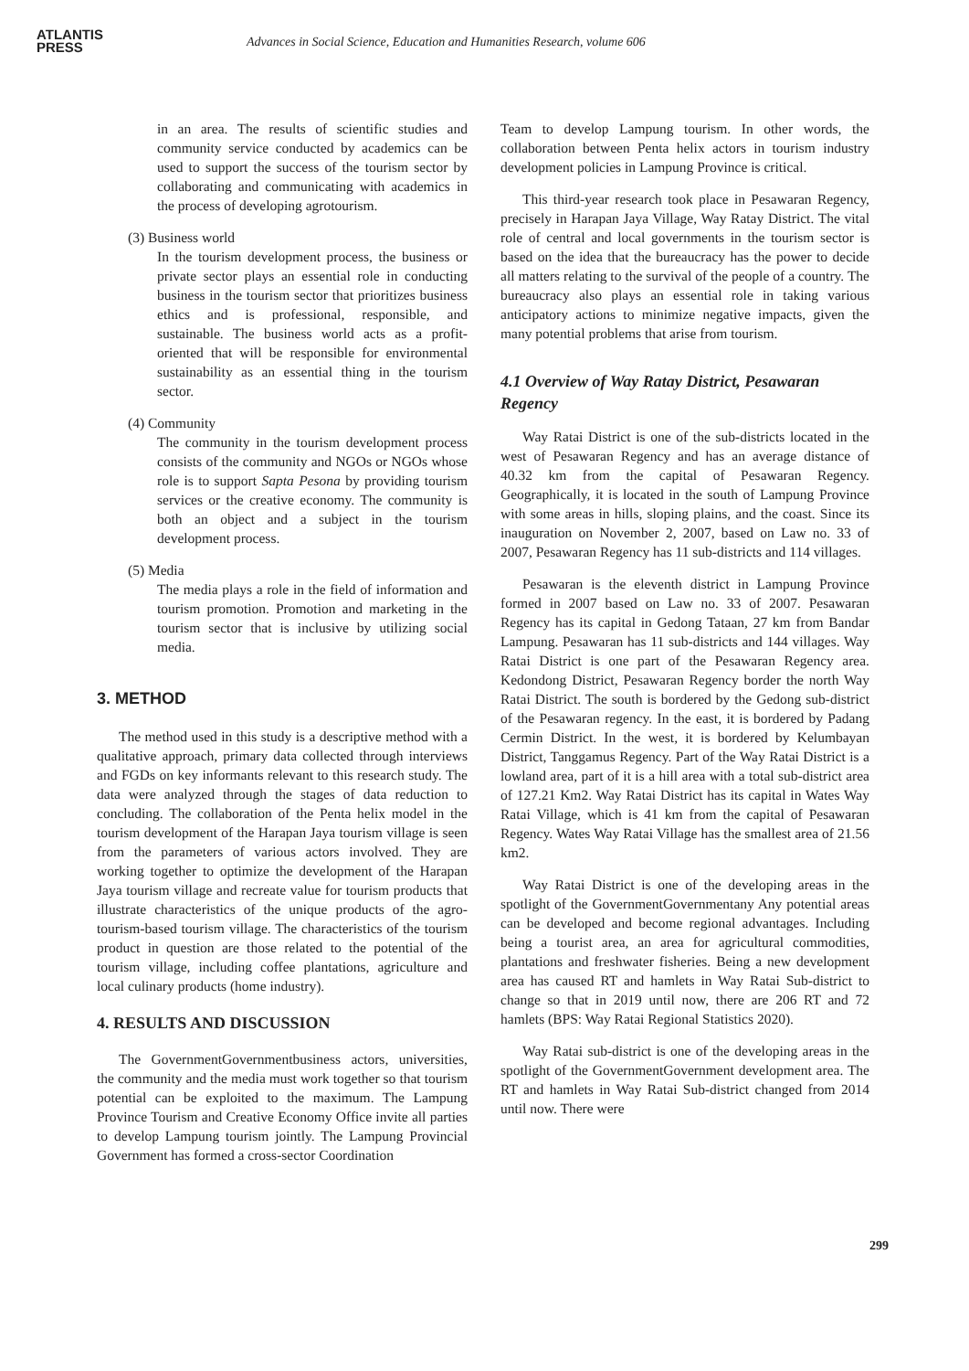ATLANTIS
PRESS
Advances in Social Science, Education and Humanities Research, volume 606
in an area. The results of scientific studies and community service conducted by academics can be used to support the success of the tourism sector by collaborating and communicating with academics in the process of developing agrotourism.
(3) Business world
In the tourism development process, the business or private sector plays an essential role in conducting business in the tourism sector that prioritizes business ethics and is professional, responsible, and sustainable. The business world acts as a profit-oriented that will be responsible for environmental sustainability as an essential thing in the tourism sector.
(4) Community
The community in the tourism development process consists of the community and NGOs or NGOs whose role is to support Sapta Pesona by providing tourism services or the creative economy. The community is both an object and a subject in the tourism development process.
(5) Media
The media plays a role in the field of information and tourism promotion. Promotion and marketing in the tourism sector that is inclusive by utilizing social media.
3. METHOD
The method used in this study is a descriptive method with a qualitative approach, primary data collected through interviews and FGDs on key informants relevant to this research study. The data were analyzed through the stages of data reduction to concluding. The collaboration of the Penta helix model in the tourism development of the Harapan Jaya tourism village is seen from the parameters of various actors involved. They are working together to optimize the development of the Harapan Jaya tourism village and recreate value for tourism products that illustrate characteristics of the unique products of the agro-tourism-based tourism village. The characteristics of the tourism product in question are those related to the potential of the tourism village, including coffee plantations, agriculture and local culinary products (home industry).
4. RESULTS AND DISCUSSION
The GovernmentGovernmentbusiness actors, universities, the community and the media must work together so that tourism potential can be exploited to the maximum. The Lampung Province Tourism and Creative Economy Office invite all parties to develop Lampung tourism jointly. The Lampung Provincial Government has formed a cross-sector Coordination
Team to develop Lampung tourism. In other words, the collaboration between Penta helix actors in tourism industry development policies in Lampung Province is critical.
This third-year research took place in Pesawaran Regency, precisely in Harapan Jaya Village, Way Ratay District. The vital role of central and local governments in the tourism sector is based on the idea that the bureaucracy has the power to decide all matters relating to the survival of the people of a country. The bureaucracy also plays an essential role in taking various anticipatory actions to minimize negative impacts, given the many potential problems that arise from tourism.
4.1 Overview of Way Ratay District, Pesawaran Regency
Way Ratai District is one of the sub-districts located in the west of Pesawaran Regency and has an average distance of 40.32 km from the capital of Pesawaran Regency. Geographically, it is located in the south of Lampung Province with some areas in hills, sloping plains, and the coast. Since its inauguration on November 2, 2007, based on Law no. 33 of 2007, Pesawaran Regency has 11 sub-districts and 114 villages.
Pesawaran is the eleventh district in Lampung Province formed in 2007 based on Law no. 33 of 2007. Pesawaran Regency has its capital in Gedong Tataan, 27 km from Bandar Lampung. Pesawaran has 11 sub-districts and 144 villages. Way Ratai District is one part of the Pesawaran Regency area. Kedondong District, Pesawaran Regency border the north Way Ratai District. The south is bordered by the Gedong sub-district of the Pesawaran regency. In the east, it is bordered by Padang Cermin District. In the west, it is bordered by Kelumbayan District, Tanggamus Regency. Part of the Way Ratai District is a lowland area, part of it is a hill area with a total sub-district area of 127.21 Km2. Way Ratai District has its capital in Wates Way Ratai Village, which is 41 km from the capital of Pesawaran Regency. Wates Way Ratai Village has the smallest area of 21.56 km2.
Way Ratai District is one of the developing areas in the spotlight of the GovernmentGovernmentany Any potential areas can be developed and become regional advantages. Including being a tourist area, an area for agricultural commodities, plantations and freshwater fisheries. Being a new development area has caused RT and hamlets in Way Ratai Sub-district to change so that in 2019 until now, there are 206 RT and 72 hamlets (BPS: Way Ratai Regional Statistics 2020).
Way Ratai sub-district is one of the developing areas in the spotlight of the GovernmentGovernment development area. The RT and hamlets in Way Ratai Sub-district changed from 2014 until now. There were
299